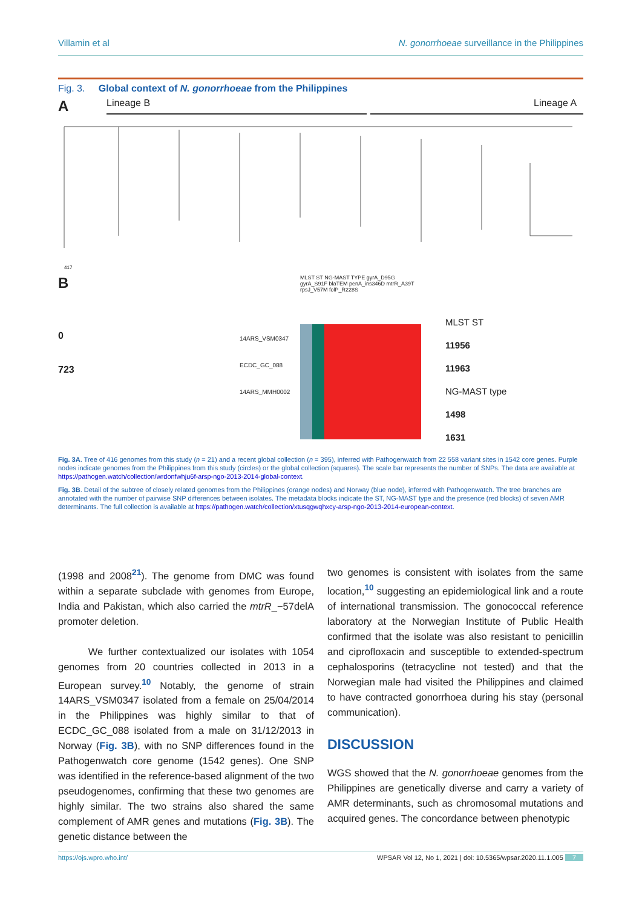Villamin et al N. gonorrhoeae surveillance in the Philippines
Fig. 3. Global context of N. gonorrhoeae from the Philippines
A Lineage B Lineage A
417
B
0
723
14ARS_VSM0347
ECDC_GC_088
14ARS_MMH0002
MLST ST NG-MAST TYPE gyrA_D95G gyrA_S91F blaTEM penA_ins346D mtrR_A39T rpsJ_V57M folP_R228S
MLST ST
11956
11963
NG-MAST type
1498
1631
Fig. 3A. Tree of 416 genomes from this study (n = 21) and a recent global collection (n = 395), inferred with Pathogenwatch from 22 558 variant sites in 1542 core genes. Purple nodes indicate genomes from the Philippines from this study (circles) or the global collection (squares). The scale bar represents the number of SNPs. The data are available at https://pathogen.watch/collection/wrdonfwhju6f-arsp-ngo-2013-2014-global-context.
Fig. 3B. Detail of the subtree of closely related genomes from the Philippines (orange nodes) and Norway (blue node), inferred with Pathogenwatch. The tree branches are annotated with the number of pairwise SNP differences between isolates. The metadata blocks indicate the ST, NG-MAST type and the presence (red blocks) of seven AMR determinants. The full collection is available at https://pathogen.watch/collection/xtusqgwqhxcy-arsp-ngo-2013-2014-european-context.
(1998 and 2008<sup>21</sup>). The genome from DMC was found within a separate subclade with genomes from Europe, India and Pakistan, which also carried the mtrR_−57delA promoter deletion.
We further contextualized our isolates with 1054 genomes from 20 countries collected in 2013 in a European survey.<sup>10</sup> Notably, the genome of strain 14ARS_VSM0347 isolated from a female on 25/04/2014 in the Philippines was highly similar to that of ECDC_GC_088 isolated from a male on 31/12/2013 in Norway (Fig. 3B), with no SNP differences found in the Pathogenwatch core genome (1542 genes). One SNP was identified in the reference-based alignment of the two pseudogenomes, confirming that these two genomes are highly similar. The two strains also shared the same complement of AMR genes and mutations (Fig. 3B). The genetic distance between the
two genomes is consistent with isolates from the same location,<sup>10</sup> suggesting an epidemiological link and a route of international transmission. The gonococcal reference laboratory at the Norwegian Institute of Public Health confirmed that the isolate was also resistant to penicillin and ciprofloxacin and susceptible to extended-spectrum cephalosporins (tetracycline not tested) and that the Norwegian male had visited the Philippines and claimed to have contracted gonorrhoea during his stay (personal communication).
DISCUSSION
WGS showed that the N. gonorrhoeae genomes from the Philippines are genetically diverse and carry a variety of AMR determinants, such as chromosomal mutations and acquired genes. The concordance between phenotypic
https://ojs.wpro.who.int/ WPSAR Vol 12, No 1, 2021 | doi: 10.5365/wpsar.2020.11.1.005 7